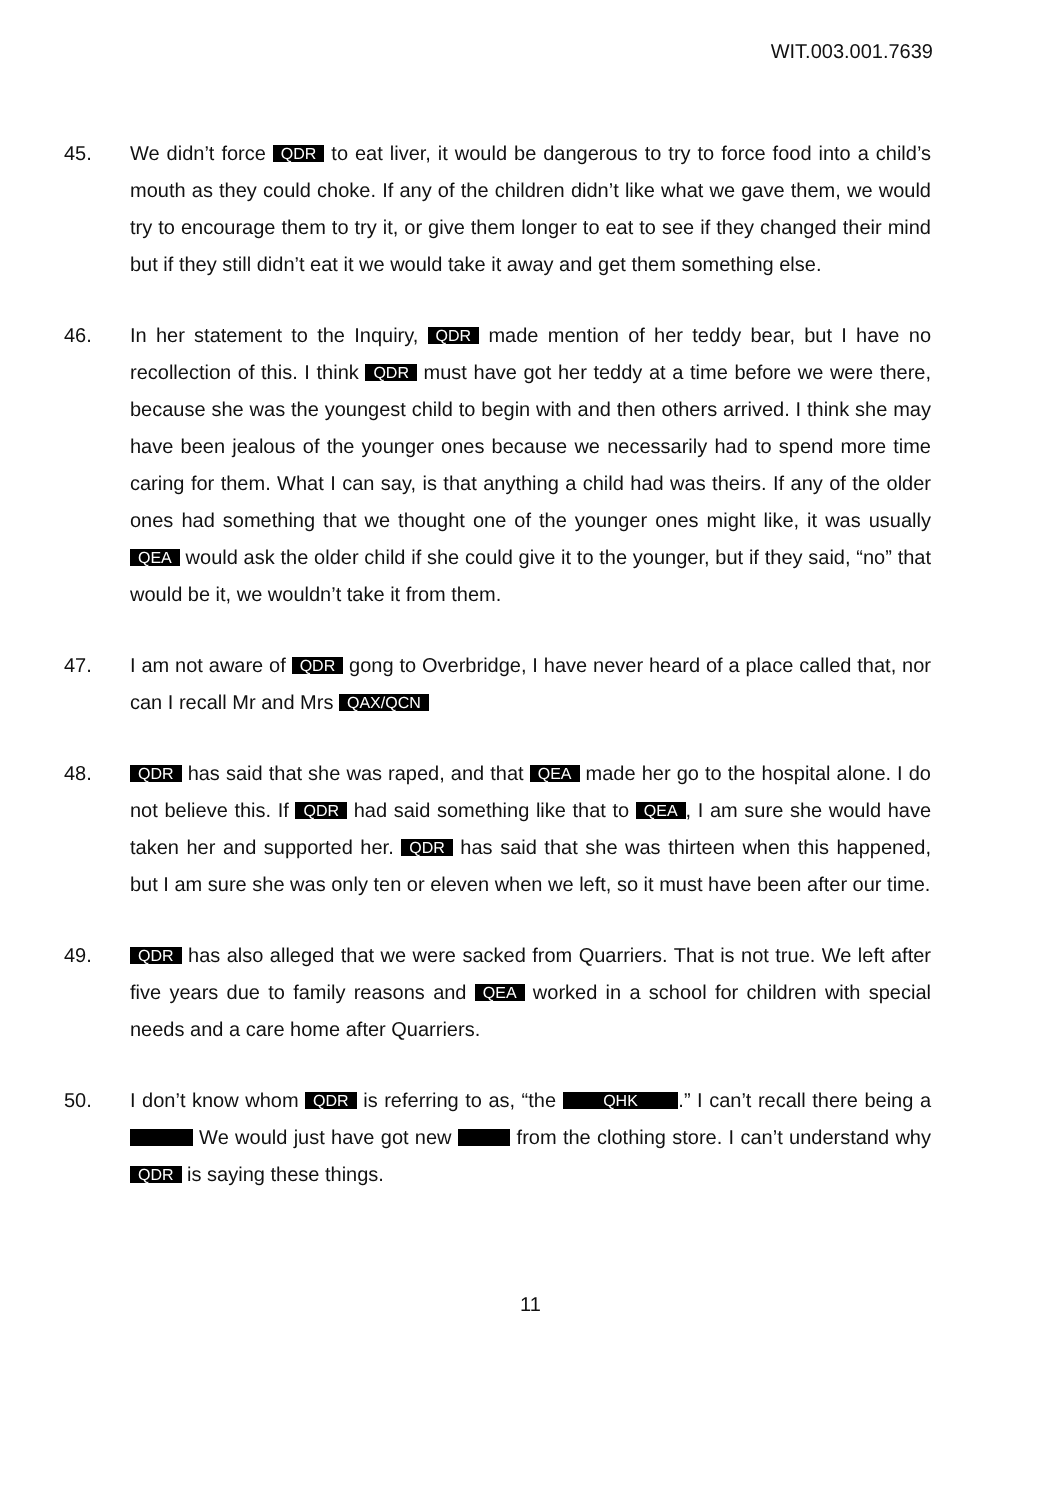WIT.003.001.7639
45. We didn’t force QDR to eat liver, it would be dangerous to try to force food into a child’s mouth as they could choke. If any of the children didn’t like what we gave them, we would try to encourage them to try it, or give them longer to eat to see if they changed their mind but if they still didn’t eat it we would take it away and get them something else.
46. In her statement to the Inquiry, QDR made mention of her teddy bear, but I have no recollection of this. I think QDR must have got her teddy at a time before we were there, because she was the youngest child to begin with and then others arrived. I think she may have been jealous of the younger ones because we necessarily had to spend more time caring for them. What I can say, is that anything a child had was theirs. If any of the older ones had something that we thought one of the younger ones might like, it was usually QEA would ask the older child if she could give it to the younger, but if they said, “no” that would be it, we wouldn’t take it from them.
47. I am not aware of QDR gong to Overbridge, I have never heard of a place called that, nor can I recall Mr and Mrs QAX/QCN
48.
QDR has said that she was raped, and that QEA made her go to the hospital alone. I do not believe this. If QDR had said something like that to QEA, I am sure she would have taken her and supported her. QDR has said that she was thirteen when this happened, but I am sure she was only ten or eleven when we left, so it must have been after our time.
49.
QDR has also alleged that we were sacked from Quarriers. That is not true. We left after five years due to family reasons and QEA worked in a school for children with special needs and a care home after Quarriers.
50. I don’t know whom QDR is referring to as, “the QHK .” I can’t recall there being a We would just have got new from the clothing store. I can’t understand why QDR is saying these things.
11